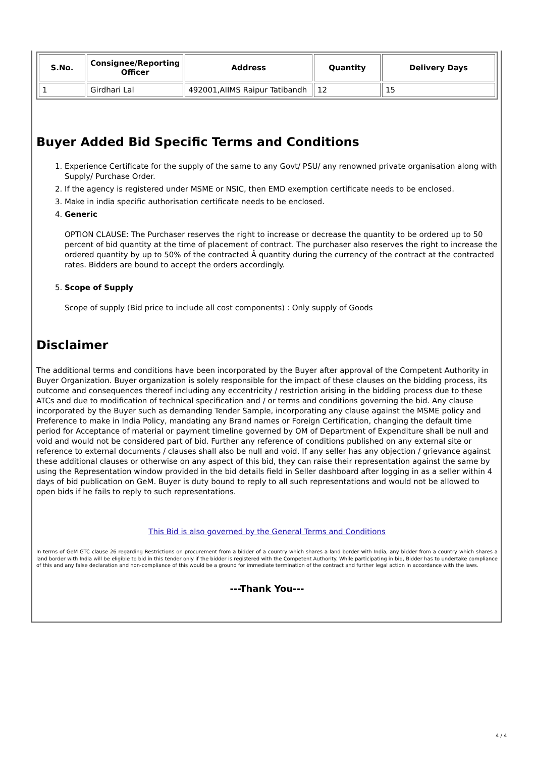| S.No. | Consignee/Reporting Officer | Address | Quantity | Delivery Days |
| --- | --- | --- | --- | --- |
| 1 | Girdhari Lal | 492001,AIIMS Raipur Tatibandh | 12 | 15 |
Buyer Added Bid Specific Terms and Conditions
1. Experience Certificate for the supply of the same to any Govt/ PSU/ any renowned private organisation along with Supply/ Purchase Order.
2. If the agency is registered under MSME or NSIC, then EMD exemption certificate needs to be enclosed.
3. Make in india specific authorisation certificate needs to be enclosed.
4. Generic
OPTION CLAUSE: The Purchaser reserves the right to increase or decrease the quantity to be ordered up to 50 percent of bid quantity at the time of placement of contract. The purchaser also reserves the right to increase the ordered quantity by up to 50% of the contracted Â quantity during the currency of the contract at the contracted rates. Bidders are bound to accept the orders accordingly.
5. Scope of Supply
Scope of supply (Bid price to include all cost components) : Only supply of Goods
Disclaimer
The additional terms and conditions have been incorporated by the Buyer after approval of the Competent Authority in Buyer Organization. Buyer organization is solely responsible for the impact of these clauses on the bidding process, its outcome and consequences thereof including any eccentricity / restriction arising in the bidding process due to these ATCs and due to modification of technical specification and / or terms and conditions governing the bid. Any clause incorporated by the Buyer such as demanding Tender Sample, incorporating any clause against the MSME policy and Preference to make in India Policy, mandating any Brand names or Foreign Certification, changing the default time period for Acceptance of material or payment timeline governed by OM of Department of Expenditure shall be null and void and would not be considered part of bid. Further any reference of conditions published on any external site or reference to external documents / clauses shall also be null and void. If any seller has any objection / grievance against these additional clauses or otherwise on any aspect of this bid, they can raise their representation against the same by using the Representation window provided in the bid details field in Seller dashboard after logging in as a seller within 4 days of bid publication on GeM. Buyer is duty bound to reply to all such representations and would not be allowed to open bids if he fails to reply to such representations.
This Bid is also governed by the General Terms and Conditions
In terms of GeM GTC clause 26 regarding Restrictions on procurement from a bidder of a country which shares a land border with India, any bidder from a country which shares a land border with India will be eligible to bid in this tender only if the bidder is registered with the Competent Authority. While participating in bid, Bidder has to undertake compliance of this and any false declaration and non-compliance of this would be a ground for immediate termination of the contract and further legal action in accordance with the laws.
---Thank You---
4 / 4